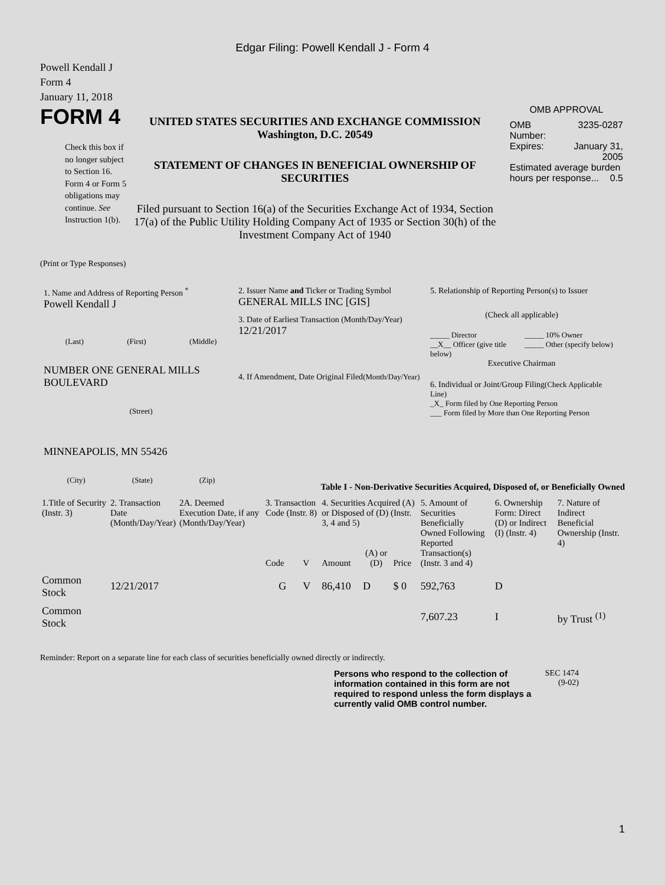Edgar Filing: Powell Kendall J - Form 4
Powell Kendall J
Form 4
January 11, 2018
FORM 4
Check this box if no longer subject to Section 16. Form 4 or Form 5 obligations may continue. See Instruction 1(b).
UNITED STATES SECURITIES AND EXCHANGE COMMISSION
Washington, D.C. 20549
STATEMENT OF CHANGES IN BENEFICIAL OWNERSHIP OF SECURITIES
Filed pursuant to Section 16(a) of the Securities Exchange Act of 1934, Section 17(a) of the Public Utility Holding Company Act of 1935 or Section 30(h) of the Investment Company Act of 1940
OMB APPROVAL
| OMB Number: | 3235-0287 |
| Expires: | January 31, 2005 |
| Estimated average burden hours per response... 0.5 | |
(Print or Type Responses)
1. Name and Address of Reporting Person <sup>*</sup>
Powell Kendall J
(Last) (First) (Middle)
NUMBER ONE GENERAL MILLS BOULEVARD
(Street)
MINNEAPOLIS, MN 55426
(City) (State) (Zip)
2. Issuer Name and Ticker or Trading Symbol
GENERAL MILLS INC [GIS]
3. Date of Earliest Transaction (Month/Day/Year)
12/21/2017
4. If Amendment, Date Original Filed(Month/Day/Year)
5. Relationship of Reporting Person(s) to Issuer
(Check all applicable)
_____ Director
__X__ Officer (give title below)
_____ 10% Owner
_____ Other (specify below)
Executive Chairman
6. Individual or Joint/Group Filing(Check Applicable Line)
_X_ Form filed by One Reporting Person
___ Form filed by More than One Reporting Person
Table I - Non-Derivative Securities Acquired, Disposed of, or Beneficially Owned
| 1.Title of Security (Instr. 3) | 2. Transaction Date (Month/Day/Year) | 2A. Deemed Execution Date, if any (Month/Day/Year) | 3. Transaction Code (Instr. 8) | | 4. Securities Acquired (A) or Disposed of (D) (Instr. 3, 4 and 5) | | | 5. Amount of Securities Beneficially Owned Following Reported Transaction(s) (Instr. 3 and 4) | 6. Ownership Form: Direct (D) or Indirect (I) (Instr. 4) | 7. Nature of Indirect Beneficial Ownership (Instr. 4) |
| --- | --- | --- | --- | --- | --- | --- | --- | --- | --- | --- |
| | | | Code | V | Amount | (A) or (D) | Price | | | |
| Common Stock | 12/21/2017 | | G | V | 86,410 | D | $ 0 | 592,763 | D | |
| Common Stock | | | | | | | | 7,607.23 | I | by Trust <sup>(1)</sup> |
Reminder: Report on a separate line for each class of securities beneficially owned directly or indirectly.
Persons who respond to the collection of information contained in this form are not required to respond unless the form displays a currently valid OMB control number.
SEC 1474
(9-02)
1